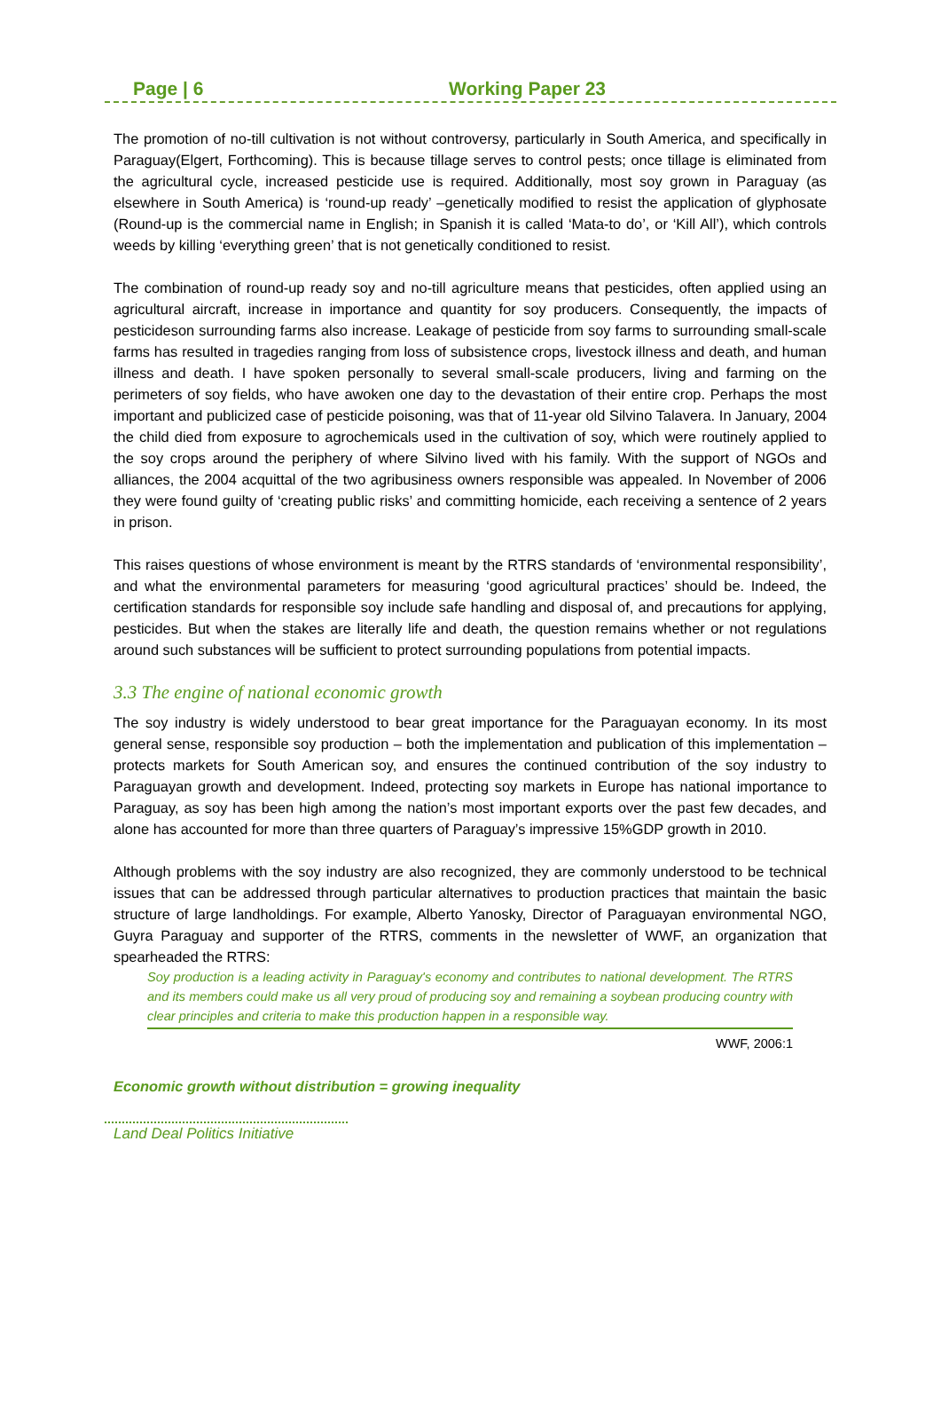Page | 6 Working Paper 23
The promotion of no-till cultivation is not without controversy, particularly in South America, and specifically in Paraguay(Elgert, Forthcoming). This is because tillage serves to control pests; once tillage is eliminated from the agricultural cycle, increased pesticide use is required. Additionally, most soy grown in Paraguay (as elsewhere in South America) is ‘round-up ready’ –genetically modified to resist the application of glyphosate (Round-up is the commercial name in English; in Spanish it is called ‘Mata-to do’, or ‘Kill All’), which controls weeds by killing ‘everything green’ that is not genetically conditioned to resist.
The combination of round-up ready soy and no-till agriculture means that pesticides, often applied using an agricultural aircraft, increase in importance and quantity for soy producers. Consequently, the impacts of pesticideson surrounding farms also increase. Leakage of pesticide from soy farms to surrounding small-scale farms has resulted in tragedies ranging from loss of subsistence crops, livestock illness and death, and human illness and death. I have spoken personally to several small-scale producers, living and farming on the perimeters of soy fields, who have awoken one day to the devastation of their entire crop. Perhaps the most important and publicized case of pesticide poisoning, was that of 11-year old Silvino Talavera. In January, 2004 the child died from exposure to agrochemicals used in the cultivation of soy, which were routinely applied to the soy crops around the periphery of where Silvino lived with his family. With the support of NGOs and alliances, the 2004 acquittal of the two agribusiness owners responsible was appealed. In November of 2006 they were found guilty of ‘creating public risks’ and committing homicide, each receiving a sentence of 2 years in prison.
This raises questions of whose environment is meant by the RTRS standards of ‘environmental responsibility’, and what the environmental parameters for measuring ‘good agricultural practices’ should be. Indeed, the certification standards for responsible soy include safe handling and disposal of, and precautions for applying, pesticides. But when the stakes are literally life and death, the question remains whether or not regulations around such substances will be sufficient to protect surrounding populations from potential impacts.
3.3 The engine of national economic growth
The soy industry is widely understood to bear great importance for the Paraguayan economy. In its most general sense, responsible soy production – both the implementation and publication of this implementation – protects markets for South American soy, and ensures the continued contribution of the soy industry to Paraguayan growth and development. Indeed, protecting soy markets in Europe has national importance to Paraguay, as soy has been high among the nation’s most important exports over the past few decades, and alone has accounted for more than three quarters of Paraguay’s impressive 15%GDP growth in 2010.
Although problems with the soy industry are also recognized, they are commonly understood to be technical issues that can be addressed through particular alternatives to production practices that maintain the basic structure of large landholdings. For example, Alberto Yanosky, Director of Paraguayan environmental NGO, Guyra Paraguay and supporter of the RTRS, comments in the newsletter of WWF, an organization that spearheaded the RTRS:
Soy production is a leading activity in Paraguay's economy and contributes to national development. The RTRS and its members could make us all very proud of producing soy and remaining a soybean producing country with clear principles and criteria to make this production happen in a responsible way.
WWF, 2006:1
Economic growth without distribution = growing inequality
Land Deal Politics Initiative